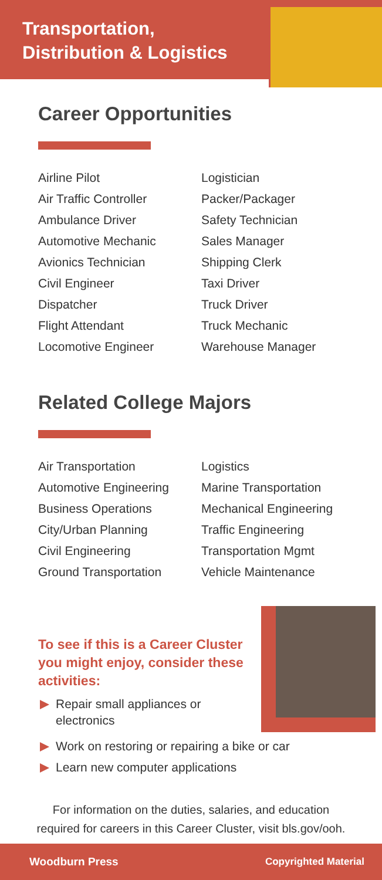Transportation, Distribution & Logistics
Career Opportunities
Airline Pilot
Air Traffic Controller
Ambulance Driver
Automotive Mechanic
Avionics Technician
Civil Engineer
Dispatcher
Flight Attendant
Locomotive Engineer
Logistician
Packer/Packager
Safety Technician
Sales Manager
Shipping Clerk
Taxi Driver
Truck Driver
Truck Mechanic
Warehouse Manager
Related College Majors
Air Transportation
Automotive Engineering
Business Operations
City/Urban Planning
Civil Engineering
Ground Transportation
Logistics
Marine Transportation
Mechanical Engineering
Traffic Engineering
Transportation Mgmt
Vehicle Maintenance
To see if this is a Career Cluster you might enjoy, consider these activities:
Repair small appliances or
electronics
Work on restoring or repairing a bike or car
Learn new computer applications
For information on the duties, salaries, and education
required for careers in this Career Cluster, visit bls.gov/ooh.
Woodburn Press Copyrighted Material